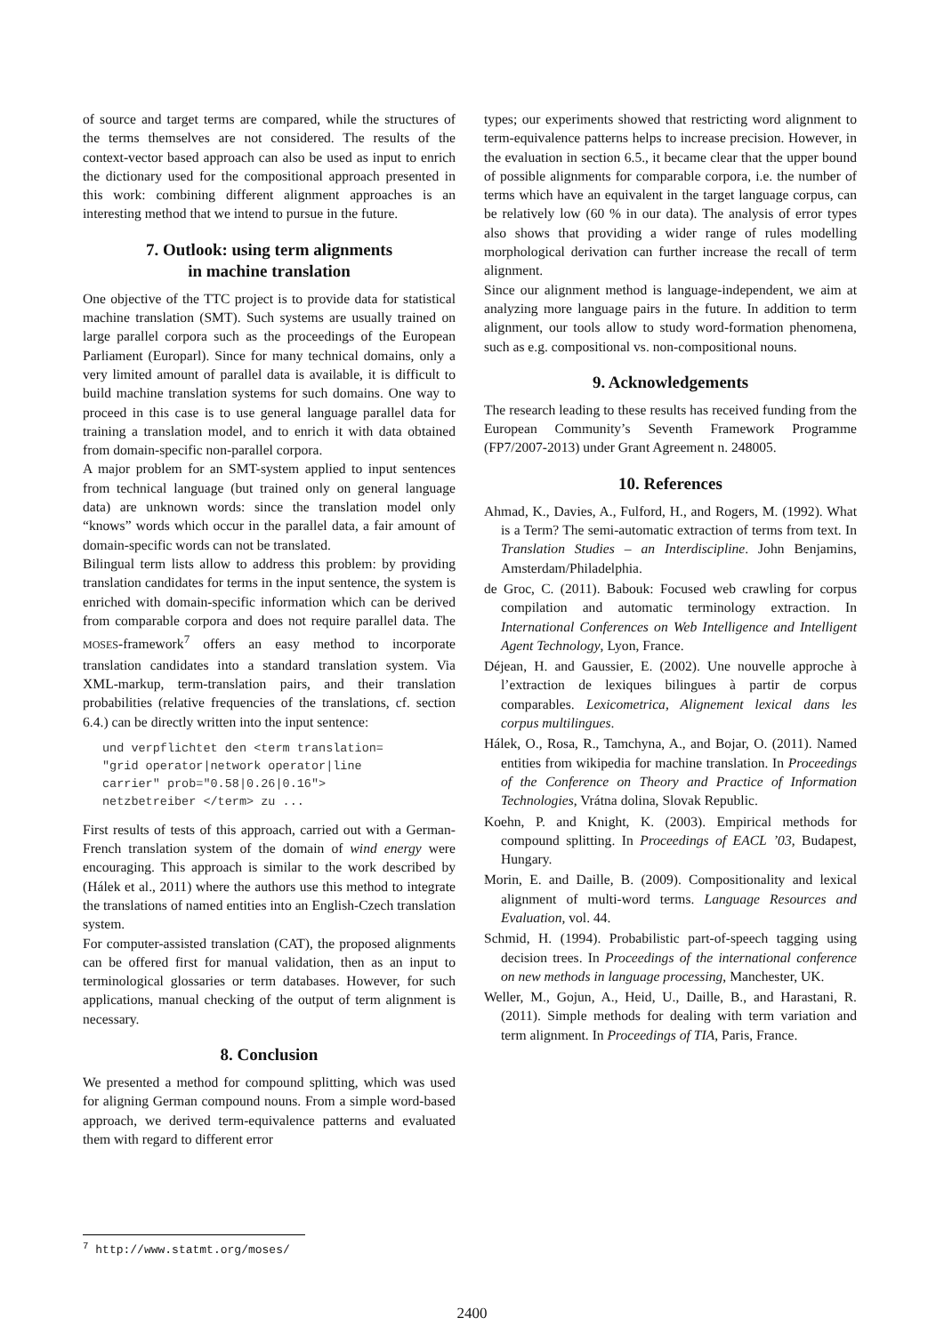of source and target terms are compared, while the structures of the terms themselves are not considered. The results of the context-vector based approach can also be used as input to enrich the dictionary used for the compositional approach presented in this work: combining different alignment approaches is an interesting method that we intend to pursue in the future.
7. Outlook: using term alignments
in machine translation
One objective of the TTC project is to provide data for statistical machine translation (SMT). Such systems are usually trained on large parallel corpora such as the proceedings of the European Parliament (Europarl). Since for many technical domains, only a very limited amount of parallel data is available, it is difficult to build machine translation systems for such domains. One way to proceed in this case is to use general language parallel data for training a translation model, and to enrich it with data obtained from domain-specific non-parallel corpora.
A major problem for an SMT-system applied to input sentences from technical language (but trained only on general language data) are unknown words: since the translation model only “knows” words which occur in the parallel data, a fair amount of domain-specific words can not be translated.
Bilingual term lists allow to address this problem: by providing translation candidates for terms in the input sentence, the system is enriched with domain-specific information which can be derived from comparable corpora and does not require parallel data. The MOSES-framework<sup>7</sup> offers an easy method to incorporate translation candidates into a standard translation system. Via XML-markup, term-translation pairs, and their translation probabilities (relative frequencies of the translations, cf. section 6.4.) can be directly written into the input sentence:
und verpflichtet den <term translation=
"grid operator|network operator|line
carrier" prob="0.58|0.26|0.16">
netzbetreiber </term> zu ...
First results of tests of this approach, carried out with a German-French translation system of the domain of wind energy were encouraging. This approach is similar to the work described by (Hálek et al., 2011) where the authors use this method to integrate the translations of named entities into an English-Czech translation system.
For computer-assisted translation (CAT), the proposed alignments can be offered first for manual validation, then as an input to terminological glossaries or term databases. However, for such applications, manual checking of the output of term alignment is necessary.
8. Conclusion
We presented a method for compound splitting, which was used for aligning German compound nouns. From a simple word-based approach, we derived term-equivalence patterns and evaluated them with regard to different error
types; our experiments showed that restricting word alignment to term-equivalence patterns helps to increase precision. However, in the evaluation in section 6.5., it became clear that the upper bound of possible alignments for comparable corpora, i.e. the number of terms which have an equivalent in the target language corpus, can be relatively low (60 % in our data). The analysis of error types also shows that providing a wider range of rules modelling morphological derivation can further increase the recall of term alignment.
Since our alignment method is language-independent, we aim at analyzing more language pairs in the future. In addition to term alignment, our tools allow to study word-formation phenomena, such as e.g. compositional vs. non-compositional nouns.
9. Acknowledgements
The research leading to these results has received funding from the European Community’s Seventh Framework Programme (FP7/2007-2013) under Grant Agreement n. 248005.
10. References
Ahmad, K., Davies, A., Fulford, H., and Rogers, M. (1992). What is a Term? The semi-automatic extraction of terms from text. In Translation Studies – an Interdiscipline. John Benjamins, Amsterdam/Philadelphia.
de Groc, C. (2011). Babouk: Focused web crawling for corpus compilation and automatic terminology extraction. In International Conferences on Web Intelligence and Intelligent Agent Technology, Lyon, France.
Déjean, H. and Gaussier, E. (2002). Une nouvelle approche à l’extraction de lexiques bilingues à partir de corpus comparables. Lexicometrica, Alignement lexical dans les corpus multilingues.
Hálek, O., Rosa, R., Tamchyna, A., and Bojar, O. (2011). Named entities from wikipedia for machine translation. In Proceedings of the Conference on Theory and Practice of Information Technologies, Vrátna dolina, Slovak Republic.
Koehn, P. and Knight, K. (2003). Empirical methods for compound splitting. In Proceedings of EACL ’03, Budapest, Hungary.
Morin, E. and Daille, B. (2009). Compositionality and lexical alignment of multi-word terms. Language Resources and Evaluation, vol. 44.
Schmid, H. (1994). Probabilistic part-of-speech tagging using decision trees. In Proceedings of the international conference on new methods in language processing, Manchester, UK.
Weller, M., Gojun, A., Heid, U., Daille, B., and Harastani, R. (2011). Simple methods for dealing with term variation and term alignment. In Proceedings of TIA, Paris, France.
<sup>7</sup> http://www.statmt.org/moses/
2400